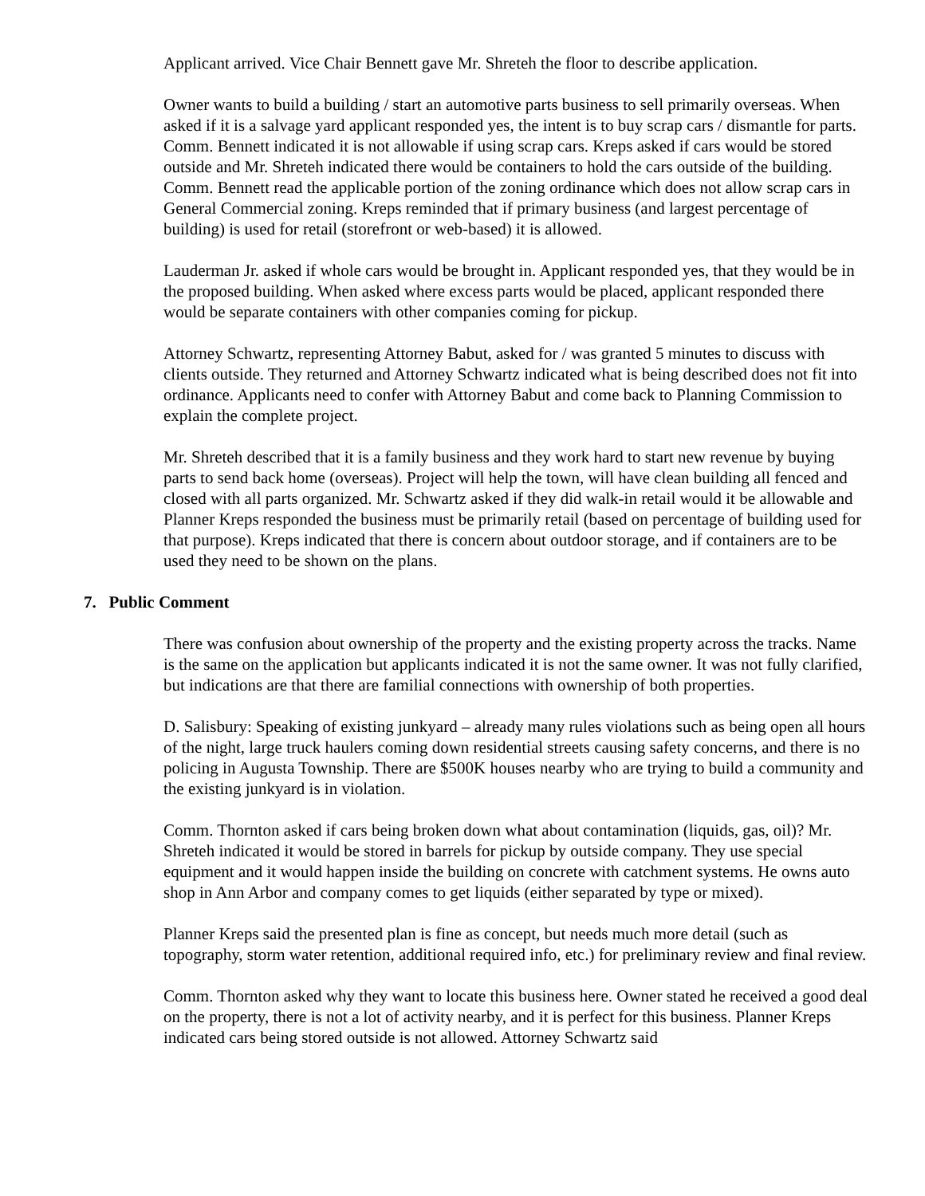Applicant arrived. Vice Chair Bennett gave Mr. Shreteh the floor to describe application.
Owner wants to build a building / start an automotive parts business to sell primarily overseas. When asked if it is a salvage yard applicant responded yes, the intent is to buy scrap cars / dismantle for parts. Comm. Bennett indicated it is not allowable if using scrap cars. Kreps asked if cars would be stored outside and Mr. Shreteh indicated there would be containers to hold the cars outside of the building. Comm. Bennett read the applicable portion of the zoning ordinance which does not allow scrap cars in General Commercial zoning. Kreps reminded that if primary business (and largest percentage of building) is used for retail (storefront or web-based) it is allowed.
Lauderman Jr. asked if whole cars would be brought in. Applicant responded yes, that they would be in the proposed building. When asked where excess parts would be placed, applicant responded there would be separate containers with other companies coming for pickup.
Attorney Schwartz, representing Attorney Babut, asked for / was granted 5 minutes to discuss with clients outside. They returned and Attorney Schwartz indicated what is being described does not fit into ordinance. Applicants need to confer with Attorney Babut and come back to Planning Commission to explain the complete project.
Mr. Shreteh described that it is a family business and they work hard to start new revenue by buying parts to send back home (overseas). Project will help the town, will have clean building all fenced and closed with all parts organized. Mr. Schwartz asked if they did walk-in retail would it be allowable and Planner Kreps responded the business must be primarily retail (based on percentage of building used for that purpose). Kreps indicated that there is concern about outdoor storage, and if containers are to be used they need to be shown on the plans.
7. Public Comment
There was confusion about ownership of the property and the existing property across the tracks. Name is the same on the application but applicants indicated it is not the same owner. It was not fully clarified, but indications are that there are familial connections with ownership of both properties.
D. Salisbury: Speaking of existing junkyard – already many rules violations such as being open all hours of the night, large truck haulers coming down residential streets causing safety concerns, and there is no policing in Augusta Township. There are $500K houses nearby who are trying to build a community and the existing junkyard is in violation.
Comm. Thornton asked if cars being broken down what about contamination (liquids, gas, oil)? Mr. Shreteh indicated it would be stored in barrels for pickup by outside company. They use special equipment and it would happen inside the building on concrete with catchment systems. He owns auto shop in Ann Arbor and company comes to get liquids (either separated by type or mixed).
Planner Kreps said the presented plan is fine as concept, but needs much more detail (such as topography, storm water retention, additional required info, etc.) for preliminary review and final review.
Comm. Thornton asked why they want to locate this business here. Owner stated he received a good deal on the property, there is not a lot of activity nearby, and it is perfect for this business. Planner Kreps indicated cars being stored outside is not allowed. Attorney Schwartz said